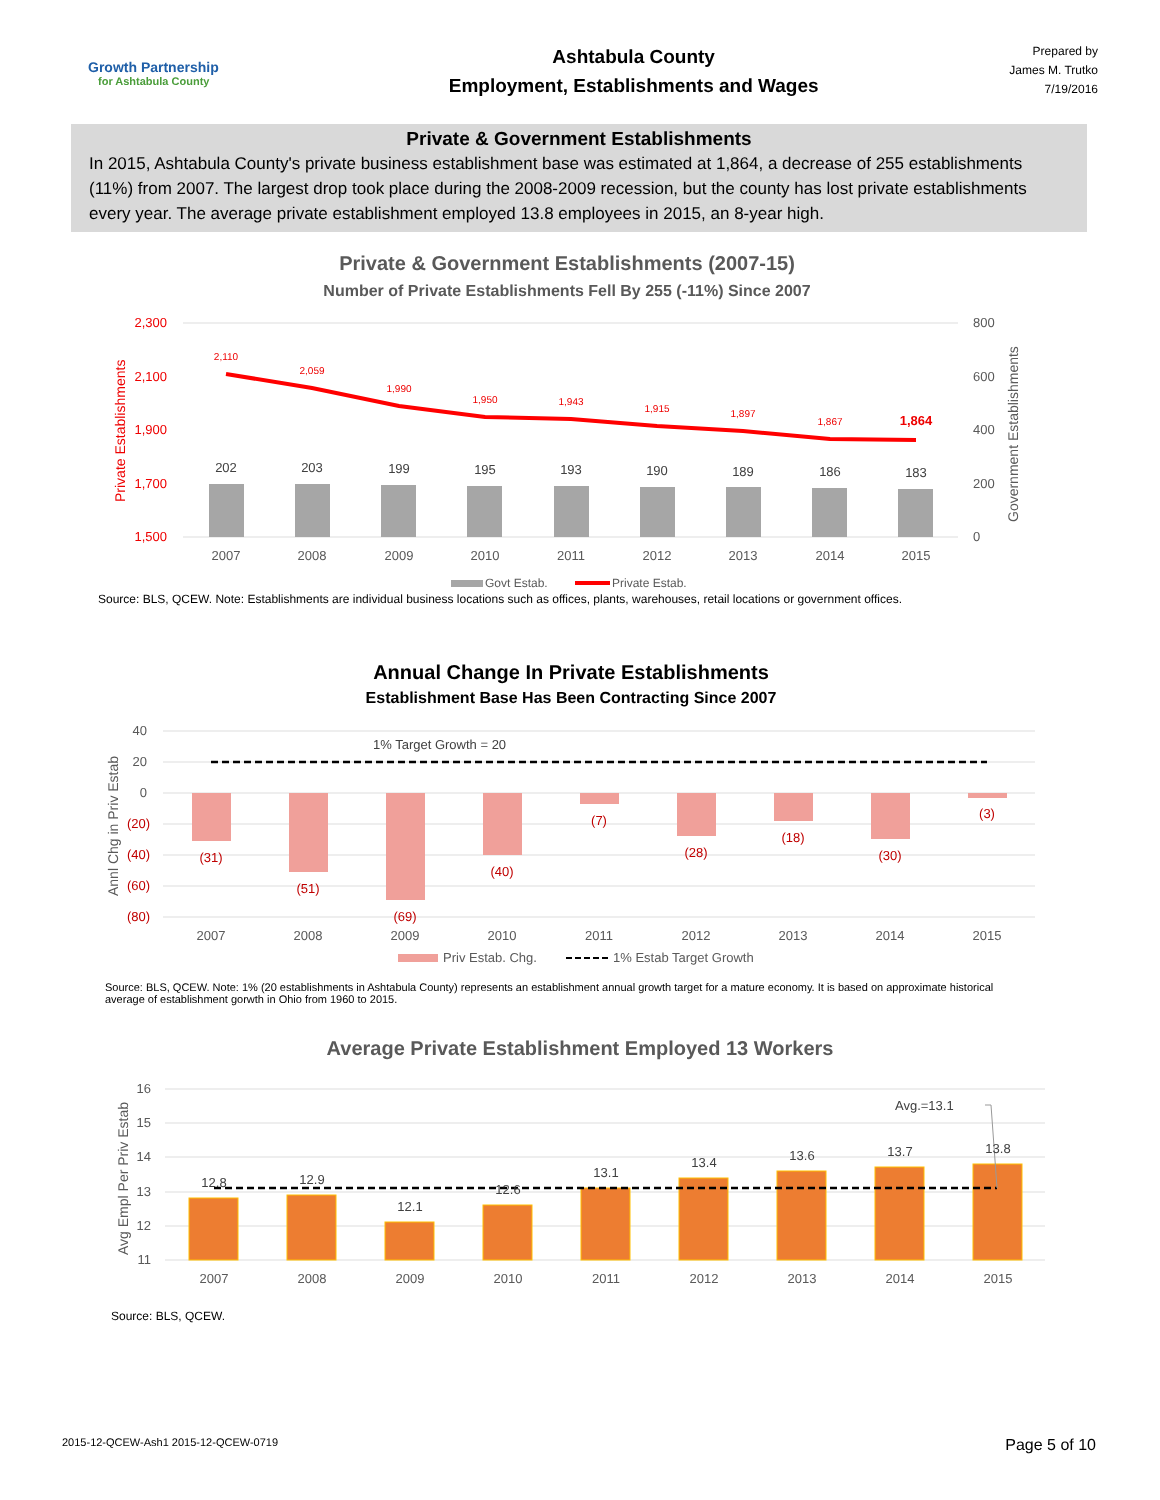Growth Partnership
for Ashtabula County
Ashtabula County
Employment, Establishments and Wages
Prepared by
James M. Trutko
7/19/2016
Private & Government Establishments
In 2015, Ashtabula County's private business establishment base was estimated at 1,864, a decrease of 255 establishments (11%) from 2007. The largest drop took place during the 2008-2009 recession, but the county has lost private establishments every year. The average private establishment employed 13.8 employees in 2015, an 8-year high.
Private & Government Establishments (2007-15)
Number of Private Establishments Fell By 255 (-11%) Since 2007
2,300
2,100
1,900
1,700
1,500
800
600
400
200
0
Private Establishments
Government Establishments
202
203
199
195
193
190
189
186
183
2,110
2,059
1,990
1,950
1,943
1,915
1,897
1,867
1,864
2007
2008
2009
2010
2011
2012
2013
2014
2015
Govt Estab.
Private Estab.
Source: BLS, QCEW. Note: Establishments are individual business locations such as offices, plants, warehouses, retail locations or government offices.
Annual Change In Private Establishments
Establishment Base Has Been Contracting Since 2007
40
20
0
(20)
(40)
(60)
(80)
Annl Chg in Priv Estab
1% Target Growth = 20
(31)
(51)
(69)
(40)
(7)
(28)
(18)
(30)
(3)
2007
2008
2009
2010
2011
2012
2013
2014
2015
Priv Estab. Chg.
1% Estab Target Growth
Source: BLS, QCEW. Note: 1% (20 establishments in Ashtabula County) represents an establishment annual growth target for a mature economy. It is based on approximate historical average of establishment gorwth in Ohio from 1960 to 2015.
Average Private Establishment Employed 13 Workers
16
15
14
13
12
11
Avg Empl Per Priv Estab
Avg.=13.1
12.8
12.9
12.1
12.6
13.1
13.4
13.6
13.7
13.8
2007
2008
2009
2010
2011
2012
2013
2014
2015
Source: BLS, QCEW.
2015-12-QCEW-Ash1 2015-12-QCEW-0719 Page 5 of 10